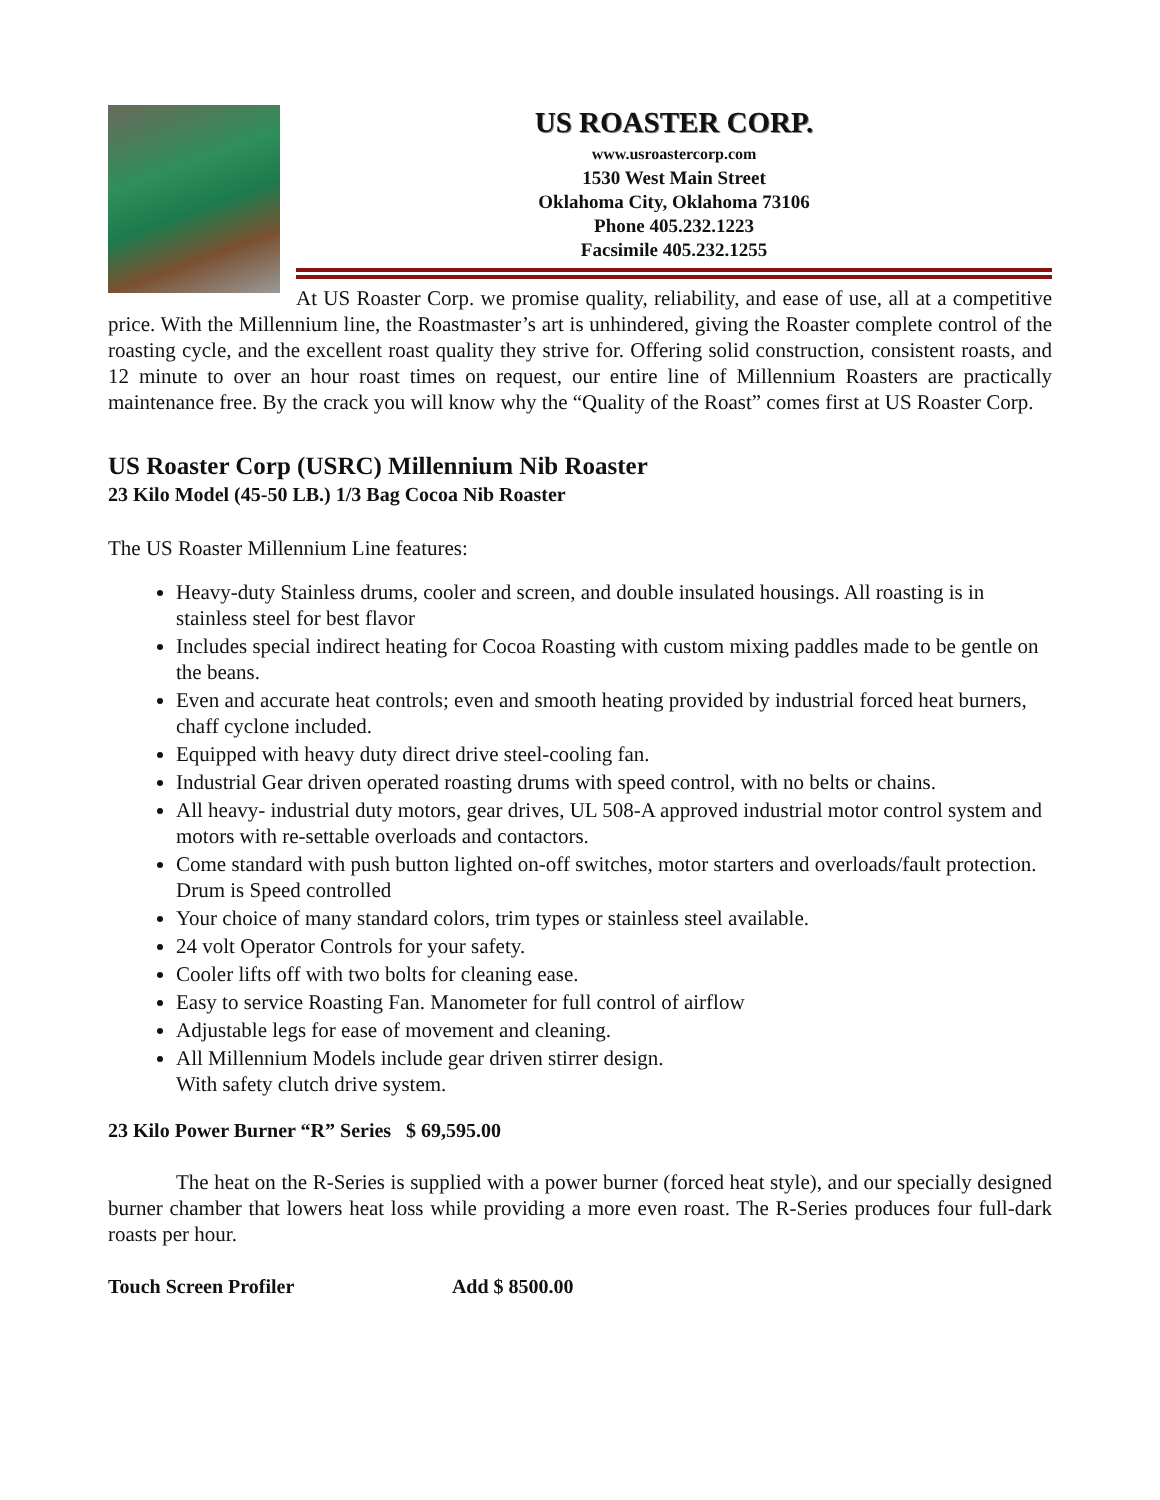US ROASTER CORP.
www.usroastercorp.com
1530 West Main Street
Oklahoma City, Oklahoma 73106
Phone 405.232.1223
Facsimile 405.232.1255
At US Roaster Corp. we promise quality, reliability, and ease of use, all at a competitive price. With the Millennium line, the Roastmaster’s art is unhindered, giving the Roaster complete control of the roasting cycle, and the excellent roast quality they strive for. Offering solid construction, consistent roasts, and 12 minute to over an hour roast times on request, our entire line of Millennium Roasters are practically maintenance free. By the crack you will know why the “Quality of the Roast” comes first at US Roaster Corp.
US Roaster Corp (USRC) Millennium Nib Roaster
23 Kilo Model (45-50 LB.) 1/3 Bag Cocoa Nib Roaster
The US Roaster Millennium Line features:
Heavy-duty Stainless drums, cooler and screen, and double insulated housings. All roasting is in stainless steel for best flavor
Includes special indirect heating for Cocoa Roasting with custom mixing paddles made to be gentle on the beans.
Even and accurate heat controls; even and smooth heating provided by industrial forced heat burners, chaff cyclone included.
Equipped with heavy duty direct drive steel-cooling fan.
Industrial Gear driven operated roasting drums with speed control, with no belts or chains.
All heavy- industrial duty motors, gear drives, UL 508-A approved industrial motor control system and motors with re-settable overloads and contactors.
Come standard with push button lighted on-off switches, motor starters and overloads/fault protection. Drum is Speed controlled
Your choice of many standard colors, trim types or stainless steel available.
24 volt Operator Controls for your safety.
Cooler lifts off with two bolts for cleaning ease.
Easy to service Roasting Fan. Manometer for full control of airflow
Adjustable legs for ease of movement and cleaning.
All Millennium Models include gear driven stirrer design.
With safety clutch drive system.
23 Kilo Power Burner “R” Series $ 69,595.00
The heat on the R-Series is supplied with a power burner (forced heat style), and our specially designed burner chamber that lowers heat loss while providing a more even roast. The R-Series produces four full-dark roasts per hour.
Touch Screen Profiler Add $ 8500.00